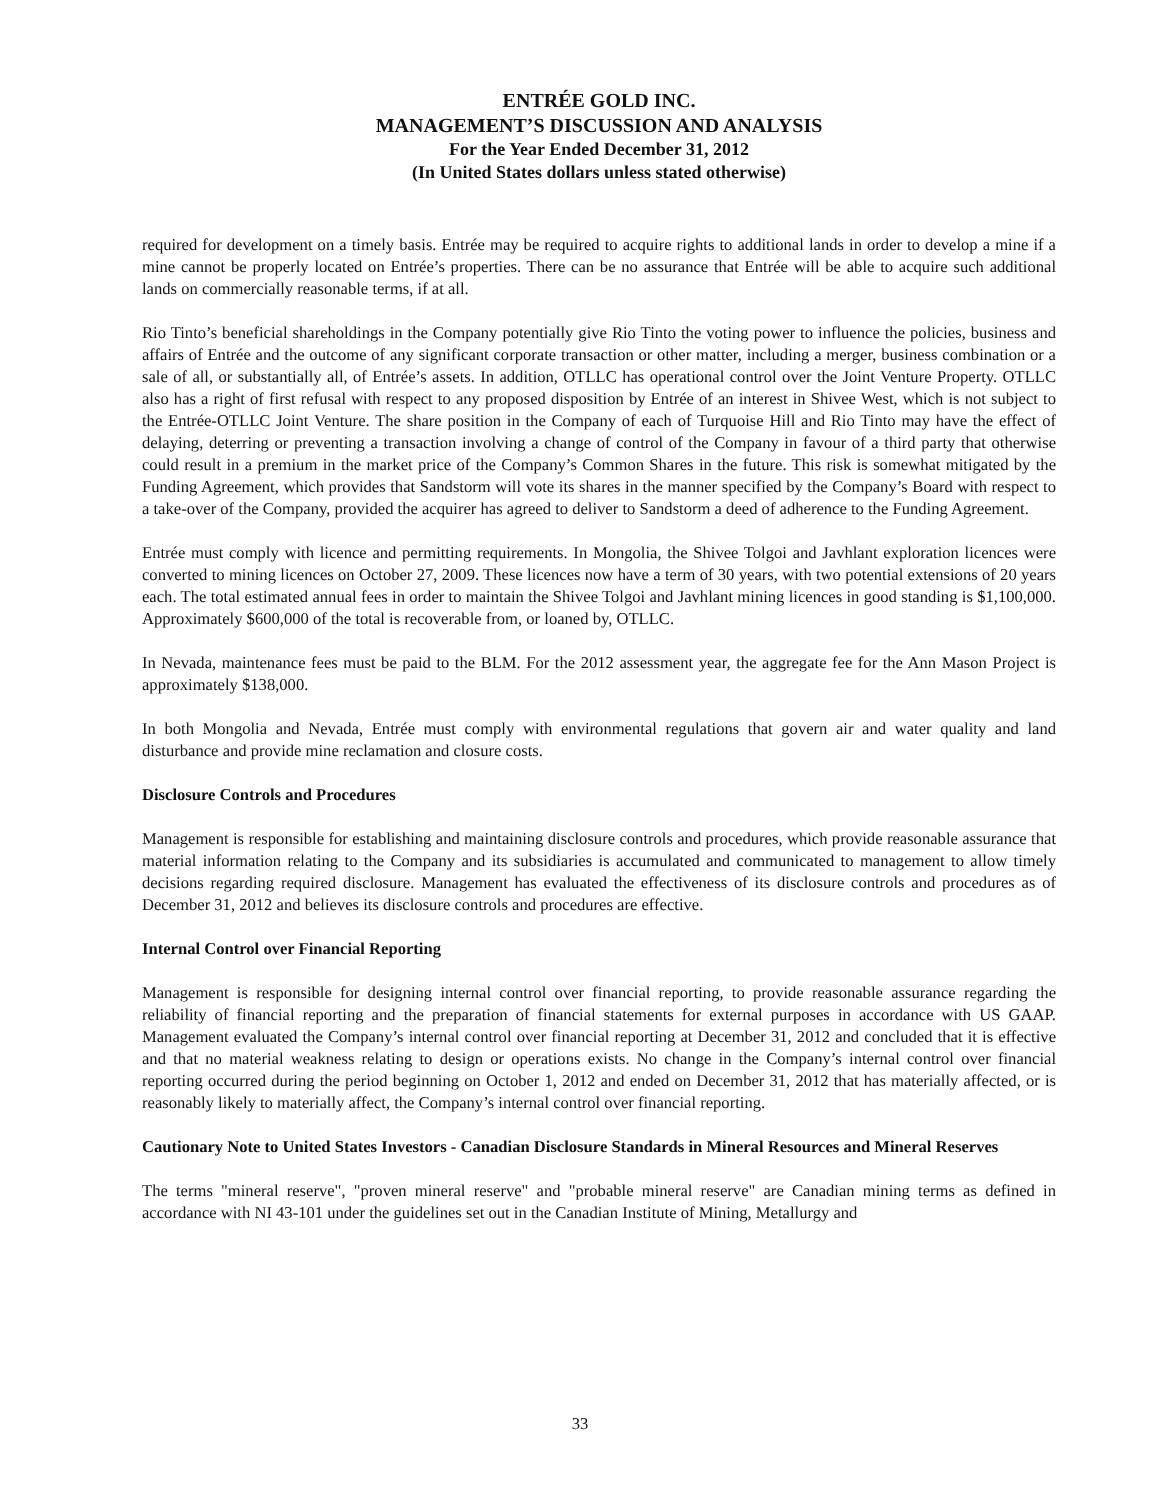ENTRÉE GOLD INC.
MANAGEMENT’S DISCUSSION AND ANALYSIS
For the Year Ended December 31, 2012
(In United States dollars unless stated otherwise)
required for development on a timely basis. Entrée may be required to acquire rights to additional lands in order to develop a mine if a mine cannot be properly located on Entrée’s properties. There can be no assurance that Entrée will be able to acquire such additional lands on commercially reasonable terms, if at all.
Rio Tinto’s beneficial shareholdings in the Company potentially give Rio Tinto the voting power to influence the policies, business and affairs of Entrée and the outcome of any significant corporate transaction or other matter, including a merger, business combination or a sale of all, or substantially all, of Entrée’s assets. In addition, OTLLC has operational control over the Joint Venture Property. OTLLC also has a right of first refusal with respect to any proposed disposition by Entrée of an interest in Shivee West, which is not subject to the Entrée-OTLLC Joint Venture. The share position in the Company of each of Turquoise Hill and Rio Tinto may have the effect of delaying, deterring or preventing a transaction involving a change of control of the Company in favour of a third party that otherwise could result in a premium in the market price of the Company’s Common Shares in the future. This risk is somewhat mitigated by the Funding Agreement, which provides that Sandstorm will vote its shares in the manner specified by the Company’s Board with respect to a take-over of the Company, provided the acquirer has agreed to deliver to Sandstorm a deed of adherence to the Funding Agreement.
Entrée must comply with licence and permitting requirements. In Mongolia, the Shivee Tolgoi and Javhlant exploration licences were converted to mining licences on October 27, 2009. These licences now have a term of 30 years, with two potential extensions of 20 years each. The total estimated annual fees in order to maintain the Shivee Tolgoi and Javhlant mining licences in good standing is $1,100,000. Approximately $600,000 of the total is recoverable from, or loaned by, OTLLC.
In Nevada, maintenance fees must be paid to the BLM. For the 2012 assessment year, the aggregate fee for the Ann Mason Project is approximately $138,000.
In both Mongolia and Nevada, Entrée must comply with environmental regulations that govern air and water quality and land disturbance and provide mine reclamation and closure costs.
Disclosure Controls and Procedures
Management is responsible for establishing and maintaining disclosure controls and procedures, which provide reasonable assurance that material information relating to the Company and its subsidiaries is accumulated and communicated to management to allow timely decisions regarding required disclosure. Management has evaluated the effectiveness of its disclosure controls and procedures as of December 31, 2012 and believes its disclosure controls and procedures are effective.
Internal Control over Financial Reporting
Management is responsible for designing internal control over financial reporting, to provide reasonable assurance regarding the reliability of financial reporting and the preparation of financial statements for external purposes in accordance with US GAAP. Management evaluated the Company’s internal control over financial reporting at December 31, 2012 and concluded that it is effective and that no material weakness relating to design or operations exists. No change in the Company’s internal control over financial reporting occurred during the period beginning on October 1, 2012 and ended on December 31, 2012 that has materially affected, or is reasonably likely to materially affect, the Company’s internal control over financial reporting.
Cautionary Note to United States Investors - Canadian Disclosure Standards in Mineral Resources and Mineral Reserves
The terms "mineral reserve", "proven mineral reserve" and "probable mineral reserve" are Canadian mining terms as defined in accordance with NI 43-101 under the guidelines set out in the Canadian Institute of Mining, Metallurgy and
33